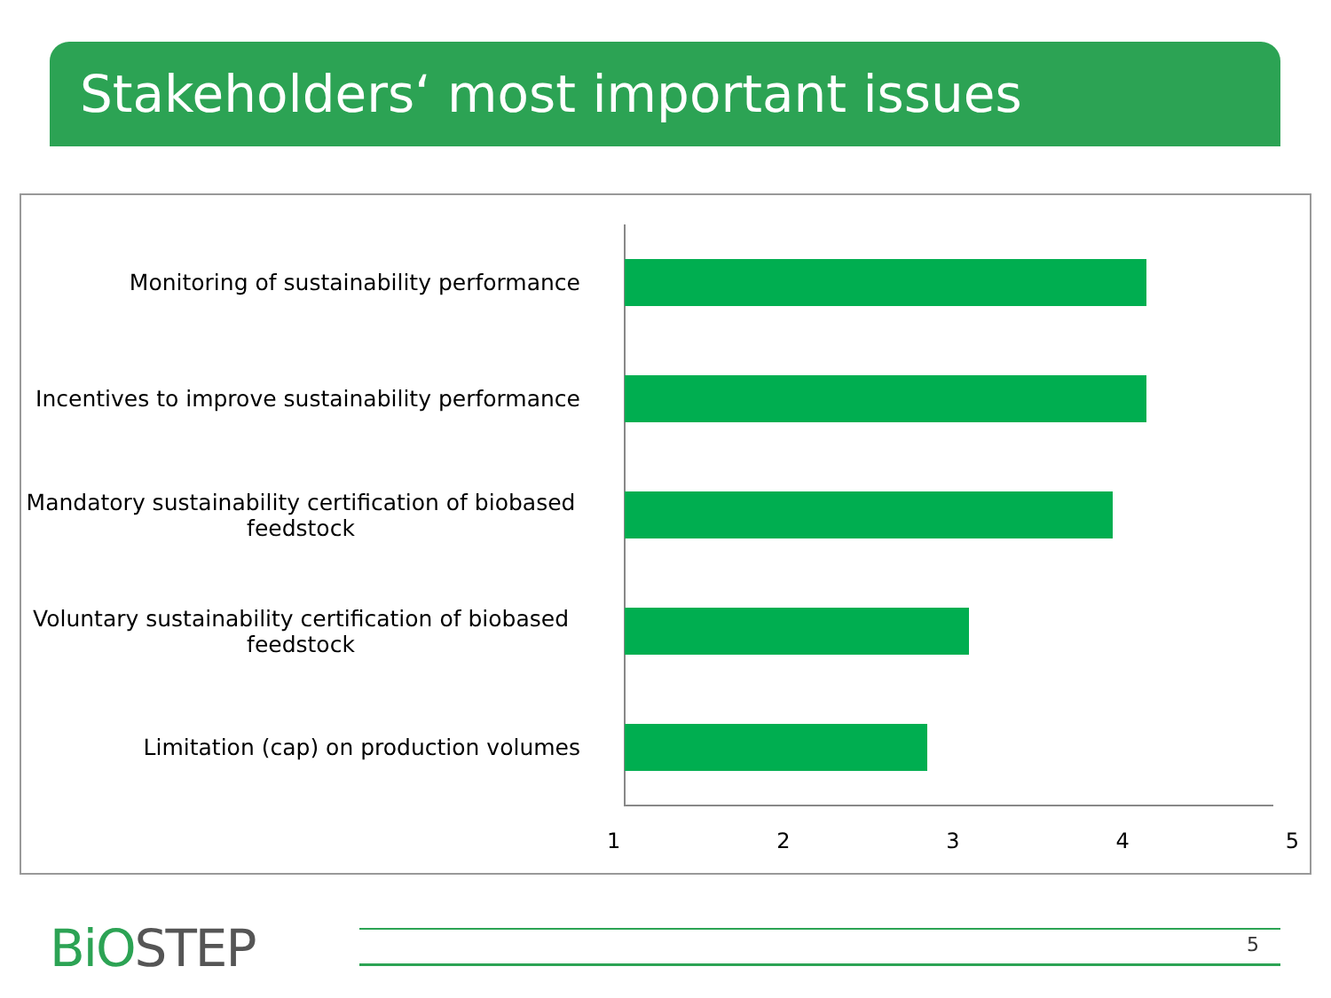Stakeholders‘ most important issues
Monitoring of sustainability performance
Incentives to improve sustainability performance
Mandatory sustainability certification of biobased feedstock
Voluntary sustainability certification of biobased feedstock
Limitation (cap) on production volumes
1 2 3 4 5
BiOSTEP 5